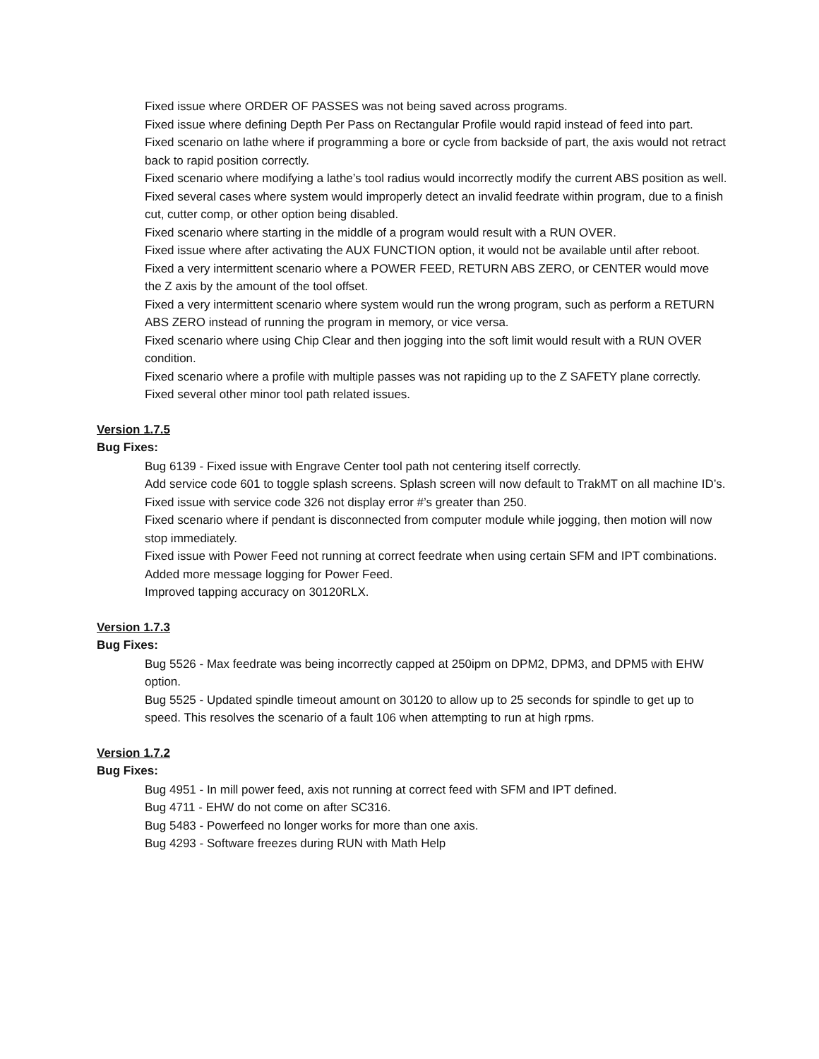Fixed issue where ORDER OF PASSES was not being saved across programs.
Fixed issue where defining Depth Per Pass on Rectangular Profile would rapid instead of feed into part.
Fixed scenario on lathe where if programming a bore or cycle from backside of part, the axis would not retract back to rapid position correctly.
Fixed scenario where modifying a lathe’s tool radius would incorrectly modify the current ABS position as well.
Fixed several cases where system would improperly detect an invalid feedrate within program, due to a finish cut, cutter comp, or other option being disabled.
Fixed scenario where starting in the middle of a program would result with a RUN OVER.
Fixed issue where after activating the AUX FUNCTION option, it would not be available until after reboot.
Fixed a very intermittent scenario where a POWER FEED, RETURN ABS ZERO, or CENTER would move the Z axis by the amount of the tool offset.
Fixed a very intermittent scenario where system would run the wrong program, such as perform a RETURN ABS ZERO instead of running the program in memory, or vice versa.
Fixed scenario where using Chip Clear and then jogging into the soft limit would result with a RUN OVER condition.
Fixed scenario where a profile with multiple passes was not rapiding up to the Z SAFETY plane correctly.
Fixed several other minor tool path related issues.
Version 1.7.5
Bug Fixes:
Bug 6139 - Fixed issue with Engrave Center tool path not centering itself correctly.
Add service code 601 to toggle splash screens. Splash screen will now default to TrakMT on all machine ID’s.
Fixed issue with service code 326 not display error #’s greater than 250.
Fixed scenario where if pendant is disconnected from computer module while jogging, then motion will now stop immediately.
Fixed issue with Power Feed not running at correct feedrate when using certain SFM and IPT combinations.
Added more message logging for Power Feed.
Improved tapping accuracy on 30120RLX.
Version 1.7.3
Bug Fixes:
Bug 5526 - Max feedrate was being incorrectly capped at 250ipm on DPM2, DPM3, and DPM5 with EHW option.
Bug 5525 - Updated spindle timeout amount on 30120 to allow up to 25 seconds for spindle to get up to speed. This resolves the scenario of a fault 106 when attempting to run at high rpms.
Version 1.7.2
Bug Fixes:
Bug 4951 - In mill power feed, axis not running at correct feed with SFM and IPT defined.
Bug 4711 - EHW do not come on after SC316.
Bug 5483 - Powerfeed no longer works for more than one axis.
Bug 4293 - Software freezes during RUN with Math Help